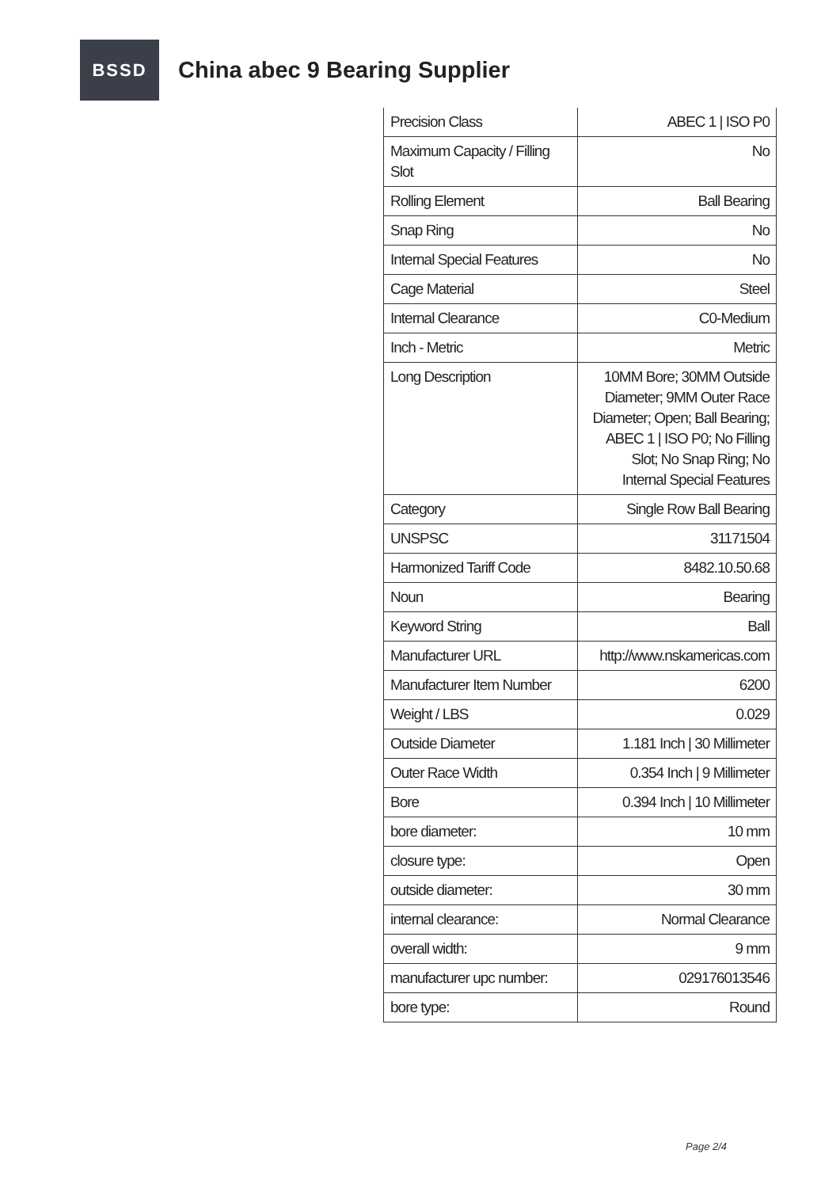BSSD
China abec 9 Bearing Supplier
| Precision Class | ABEC 1 / ISO P0 |
| Maximum Capacity / Filling Slot | No |
| Rolling Element | Ball Bearing |
| Snap Ring | No |
| Internal Special Features | No |
| Cage Material | Steel |
| Internal Clearance | C0-Medium |
| Inch - Metric | Metric |
| Long Description | 10MM Bore; 30MM Outside Diameter; 9MM Outer Race Diameter; Open; Ball Bearing; ABEC 1 / ISO P0; No Filling Slot; No Snap Ring; No Internal Special Features |
| Category | Single Row Ball Bearing |
| UNSPSC | 31171504 |
| Harmonized Tariff Code | 8482.10.50.68 |
| Noun | Bearing |
| Keyword String | Ball |
| Manufacturer URL | http://www.nskamericas.com |
| Manufacturer Item Number | 6200 |
| Weight / LBS | 0.029 |
| Outside Diameter | 1.181 Inch / 30 Millimeter |
| Outer Race Width | 0.354 Inch / 9 Millimeter |
| Bore | 0.394 Inch / 10 Millimeter |
| bore diameter: | 10 mm |
| closure type: | Open |
| outside diameter: | 30 mm |
| internal clearance: | Normal Clearance |
| overall width: | 9 mm |
| manufacturer upc number: | 029176013546 |
| bore type: | Round |
Page 2/4